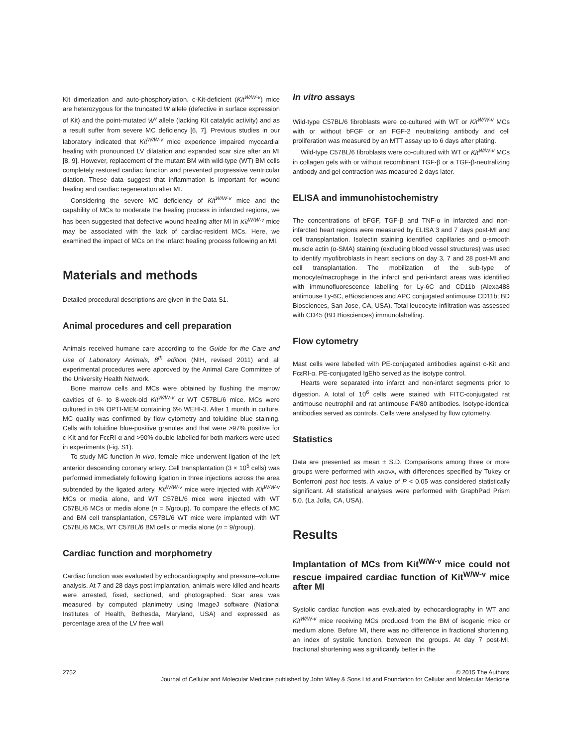Kit dimerization and auto-phosphorylation. c-Kit-deficient (Kit<sup>W/W-v</sup>) mice are heterozygous for the truncated W allele (defective in surface expression of Kit) and the point-mutated W<sup>v</sup> allele (lacking Kit catalytic activity) and as a result suffer from severe MC deficiency [6, 7]. Previous studies in our laboratory indicated that Kit<sup>W/W-v</sup> mice experience impaired myocardial healing with pronounced LV dilatation and expanded scar size after an MI [8, 9]. However, replacement of the mutant BM with wild-type (WT) BM cells completely restored cardiac function and prevented progressive ventricular dilation. These data suggest that inflammation is important for wound healing and cardiac regeneration after MI.
Considering the severe MC deficiency of Kit<sup>W/W-v</sup> mice and the capability of MCs to moderate the healing process in infarcted regions, we has been suggested that defective wound healing after MI in Kit<sup>W/W-v</sup> mice may be associated with the lack of cardiac-resident MCs. Here, we examined the impact of MCs on the infarct healing process following an MI.
Materials and methods
Detailed procedural descriptions are given in the Data S1.
Animal procedures and cell preparation
Animals received humane care according to the Guide for the Care and Use of Laboratory Animals, 8<sup>th</sup> edition (NIH, revised 2011) and all experimental procedures were approved by the Animal Care Committee of the University Health Network.
Bone marrow cells and MCs were obtained by flushing the marrow cavities of 6- to 8-week-old Kit<sup>W/W-v</sup> or WT C57BL/6 mice. MCs were cultured in 5% OPTI-MEM containing 6% WEHI-3. After 1 month in culture, MC quality was confirmed by flow cytometry and toluidine blue staining. Cells with toluidine blue-positive granules and that were >97% positive for c-Kit and for FcεRI-α and >90% double-labelled for both markers were used in experiments (Fig. S1).
To study MC function in vivo, female mice underwent ligation of the left anterior descending coronary artery. Cell transplantation (3 × 10<sup>5</sup> cells) was performed immediately following ligation in three injections across the area subtended by the ligated artery. Kit<sup>W/W-v</sup> mice were injected with Kit<sup>W/W-v</sup> MCs or media alone, and WT C57BL/6 mice were injected with WT C57BL/6 MCs or media alone (n = 5/group). To compare the effects of MC and BM cell transplantation, C57BL/6 WT mice were implanted with WT C57BL/6 MCs, WT C57BL/6 BM cells or media alone (n = 9/group).
Cardiac function and morphometry
Cardiac function was evaluated by echocardiography and pressure–volume analysis. At 7 and 28 days post implantation, animals were killed and hearts were arrested, fixed, sectioned, and photographed. Scar area was measured by computed planimetry using ImageJ software (National Institutes of Health, Bethesda, Maryland, USA) and expressed as percentage area of the LV free wall.
In vitro assays
Wild-type C57BL/6 fibroblasts were co-cultured with WT or Kit<sup>W/W-v</sup> MCs with or without bFGF or an FGF-2 neutralizing antibody and cell proliferation was measured by an MTT assay up to 6 days after plating.
Wild-type C57BL/6 fibroblasts were co-cultured with WT or Kit<sup>W/W-v</sup> MCs in collagen gels with or without recombinant TGF-β or a TGF-β-neutralizing antibody and gel contraction was measured 2 days later.
ELISA and immunohistochemistry
The concentrations of bFGF, TGF-β and TNF-α in infarcted and non-infarcted heart regions were measured by ELISA 3 and 7 days post-MI and cell transplantation. Isolectin staining identified capillaries and α-smooth muscle actin (α-SMA) staining (excluding blood vessel structures) was used to identify myofibroblasts in heart sections on day 3, 7 and 28 post-MI and cell transplantation. The mobilization of the sub-type of monocyte/macrophage in the infarct and peri-infarct areas was identified with immunofluorescence labelling for Ly-6C and CD11b (Alexa488 antimouse Ly-6C, eBiosciences and APC conjugated antimouse CD11b; BD Biosciences, San Jose, CA, USA). Total leucocyte infiltration was assessed with CD45 (BD Biosciences) immunolabelling.
Flow cytometry
Mast cells were labelled with PE-conjugated antibodies against c-Kit and FcεRI-α. PE-conjugated IgEhb served as the isotype control.
Hearts were separated into infarct and non-infarct segments prior to digestion. A total of 10<sup>6</sup> cells were stained with FITC-conjugated rat antimouse neutrophil and rat antimouse F4/80 antibodies. Isotype-identical antibodies served as controls. Cells were analysed by flow cytometry.
Statistics
Data are presented as mean ± S.D. Comparisons among three or more groups were performed with ANOVA, with differences specified by Tukey or Bonferroni post hoc tests. A value of P < 0.05 was considered statistically significant. All statistical analyses were performed with GraphPad Prism 5.0. (La Jolla, CA, USA).
Results
Implantation of MCs from Kit<sup>W/W-v</sup> mice could not rescue impaired cardiac function of Kit<sup>W/W-v</sup> mice after MI
Systolic cardiac function was evaluated by echocardiography in WT and Kit<sup>W/W-v</sup> mice receiving MCs produced from the BM of isogenic mice or medium alone. Before MI, there was no difference in fractional shortening, an index of systolic function, between the groups. At day 7 post-MI, fractional shortening was significantly better in the
2752 © 2015 The Authors.
Journal of Cellular and Molecular Medicine published by John Wiley & Sons Ltd and Foundation for Cellular and Molecular Medicine.